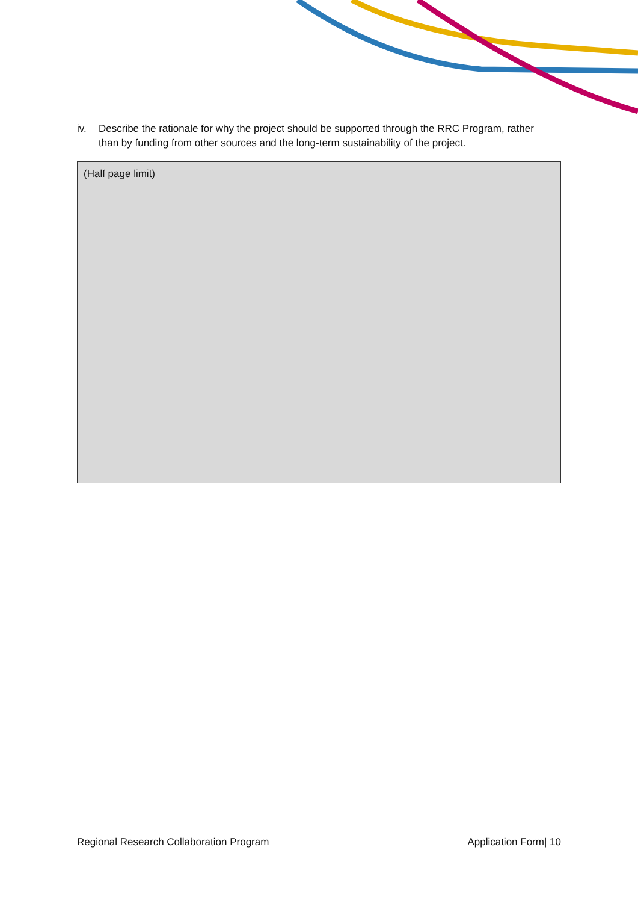iv. Describe the rationale for why the project should be supported through the RRC Program, rather than by funding from other sources and the long-term sustainability of the project.
(Half page limit)
Regional Research Collaboration Program Application Form| 10